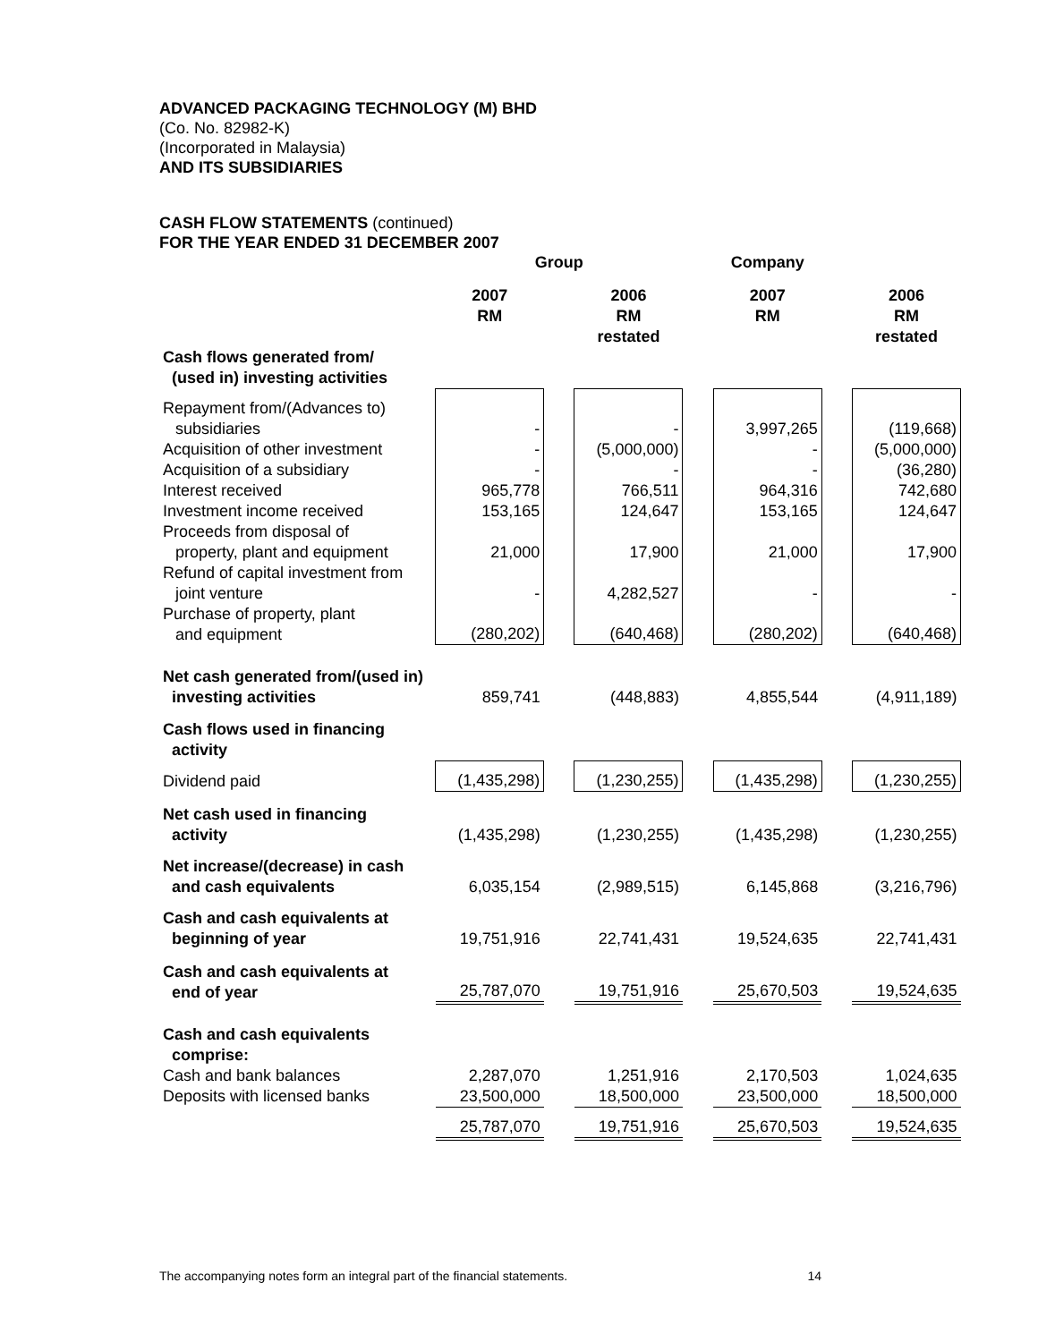ADVANCED PACKAGING TECHNOLOGY (M) BHD
(Co. No. 82982-K)
(Incorporated in Malaysia)
AND ITS SUBSIDIARIES
CASH FLOW STATEMENTS (continued)
FOR THE YEAR ENDED 31 DECEMBER 2007
| | Group | | | Company | | | |
| | 2007 RM | | 2006 RM | | 2007 RM | | 2006 RM |
| | | | restated | | | | restated |
| Cash flows generated from/ (used in) investing activities | | | | | | | |
| Repayment from/(Advances to) subsidiaries | - | | - | | 3,997,265 | | (119,668) |
| Acquisition of other investment | - | | (5,000,000) | | - | | (5,000,000) |
| Acquisition of a subsidiary | - | | - | | - | | (36,280) |
| Interest received | 965,778 | | 766,511 | | 964,316 | | 742,680 |
| Investment income received | 153,165 | | 124,647 | | 153,165 | | 124,647 |
| Proceeds from disposal of property, plant and equipment | 21,000 | | 17,900 | | 21,000 | | 17,900 |
| Refund of capital investment from joint venture | - | | 4,282,527 | | - | | - |
| Purchase of property, plant and equipment | (280,202) | | (640,468) | | (280,202) | | (640,468) |
| Net cash generated from/(used in) investing activities | 859,741 | | (448,883) | | 4,855,544 | | (4,911,189) |
| Cash flows used in financing activity | | | | | | | |
| Dividend paid | (1,435,298) | | (1,230,255) | | (1,435,298) | | (1,230,255) |
| Net cash used in financing activity | (1,435,298) | | (1,230,255) | | (1,435,298) | | (1,230,255) |
| Net increase/(decrease) in cash and cash equivalents | 6,035,154 | | (2,989,515) | | 6,145,868 | | (3,216,796) |
| Cash and cash equivalents at beginning of year | 19,751,916 | | 22,741,431 | | 19,524,635 | | 22,741,431 |
| Cash and cash equivalents at end of year | 25,787,070 | | 19,751,916 | | 25,670,503 | | 19,524,635 |
| Cash and cash equivalents comprise: | | | | | | | |
| Cash and bank balances Deposits with licensed banks | 2,287,070 23,500,000 | | 1,251,916 18,500,000 | | 2,170,503 23,500,000 | | 1,024,635 18,500,000 |
| | 25,787,070 | | 19,751,916 | | 25,670,503 | | 19,524,635 |
The accompanying notes form an integral part of the financial statements. 14